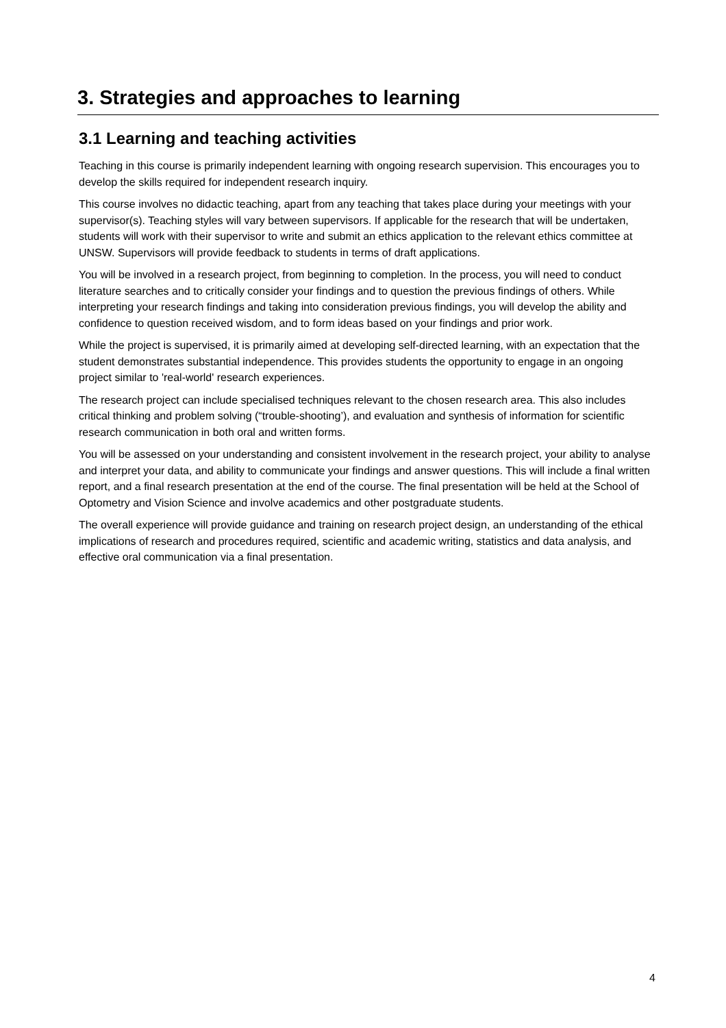3. Strategies and approaches to learning
3.1 Learning and teaching activities
Teaching in this course is primarily independent learning with ongoing research supervision. This encourages you to develop the skills required for independent research inquiry.
This course involves no didactic teaching, apart from any teaching that takes place during your meetings with your supervisor(s). Teaching styles will vary between supervisors. If applicable for the research that will be undertaken, students will work with their supervisor to write and submit an ethics application to the relevant ethics committee at UNSW. Supervisors will provide feedback to students in terms of draft applications.
You will be involved in a research project, from beginning to completion. In the process, you will need to conduct literature searches and to critically consider your findings and to question the previous findings of others. While interpreting your research findings and taking into consideration previous findings, you will develop the ability and confidence to question received wisdom, and to form ideas based on your findings and prior work.
While the project is supervised, it is primarily aimed at developing self-directed learning, with an expectation that the student demonstrates substantial independence. This provides students the opportunity to engage in an ongoing project similar to 'real-world' research experiences.
The research project can include specialised techniques relevant to the chosen research area. This also includes critical thinking and problem solving (“trouble-shooting’), and evaluation and synthesis of information for scientific research communication in both oral and written forms.
You will be assessed on your understanding and consistent involvement in the research project, your ability to analyse and interpret your data, and ability to communicate your findings and answer questions. This will include a final written report, and a final research presentation at the end of the course. The final presentation will be held at the School of Optometry and Vision Science and involve academics and other postgraduate students.
The overall experience will provide guidance and training on research project design, an understanding of the ethical implications of research and procedures required, scientific and academic writing, statistics and data analysis, and effective oral communication via a final presentation.
4